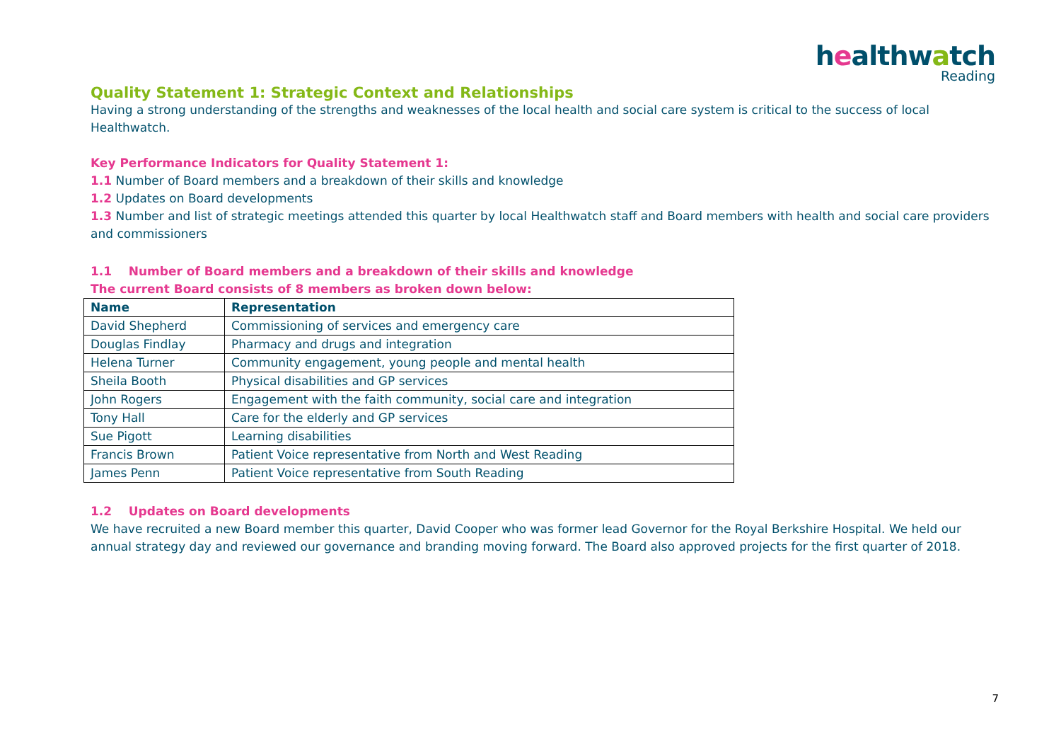healthwatch
Reading
Quality Statement 1: Strategic Context and Relationships
Having a strong understanding of the strengths and weaknesses of the local health and social care system is critical to the success of local Healthwatch.
Key Performance Indicators for Quality Statement 1:
1.1 Number of Board members and a breakdown of their skills and knowledge
1.2 Updates on Board developments
1.3 Number and list of strategic meetings attended this quarter by local Healthwatch staff and Board members with health and social care providers and commissioners
1.1 Number of Board members and a breakdown of their skills and knowledge
The current Board consists of 8 members as broken down below:
| Name | Representation |
| --- | --- |
| David Shepherd | Commissioning of services and emergency care |
| Douglas Findlay | Pharmacy and drugs and integration |
| Helena Turner | Community engagement, young people and mental health |
| Sheila Booth | Physical disabilities and GP services |
| John Rogers | Engagement with the faith community, social care and integration |
| Tony Hall | Care for the elderly and GP services |
| Sue Pigott | Learning disabilities |
| Francis Brown | Patient Voice representative from North and West Reading |
| James Penn | Patient Voice representative from South Reading |
1.2 Updates on Board developments
We have recruited a new Board member this quarter, David Cooper who was former lead Governor for the Royal Berkshire Hospital. We held our annual strategy day and reviewed our governance and branding moving forward. The Board also approved projects for the first quarter of 2018.
7